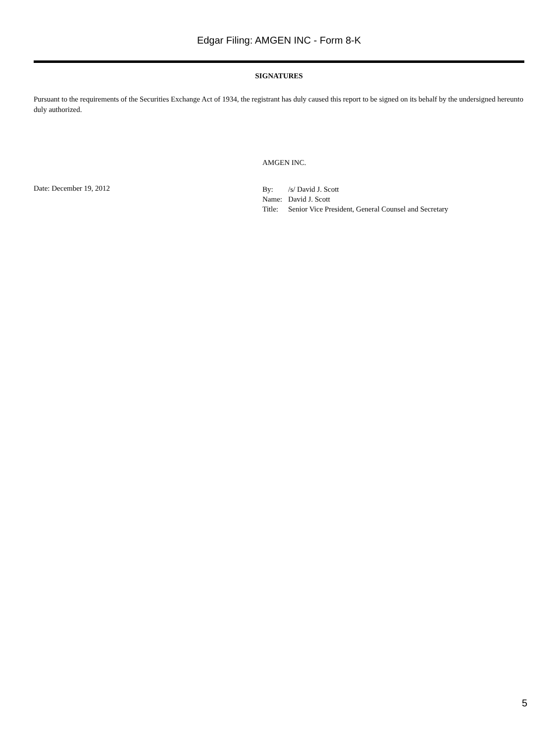Edgar Filing: AMGEN INC - Form 8-K
SIGNATURES
Pursuant to the requirements of the Securities Exchange Act of 1934, the registrant has duly caused this report to be signed on its behalf by the undersigned hereunto duly authorized.
AMGEN INC.
Date: December 19, 2012
| By: | /s/ David J. Scott |
| Name: | David J. Scott |
| Title: | Senior Vice President, General Counsel and Secretary |
5